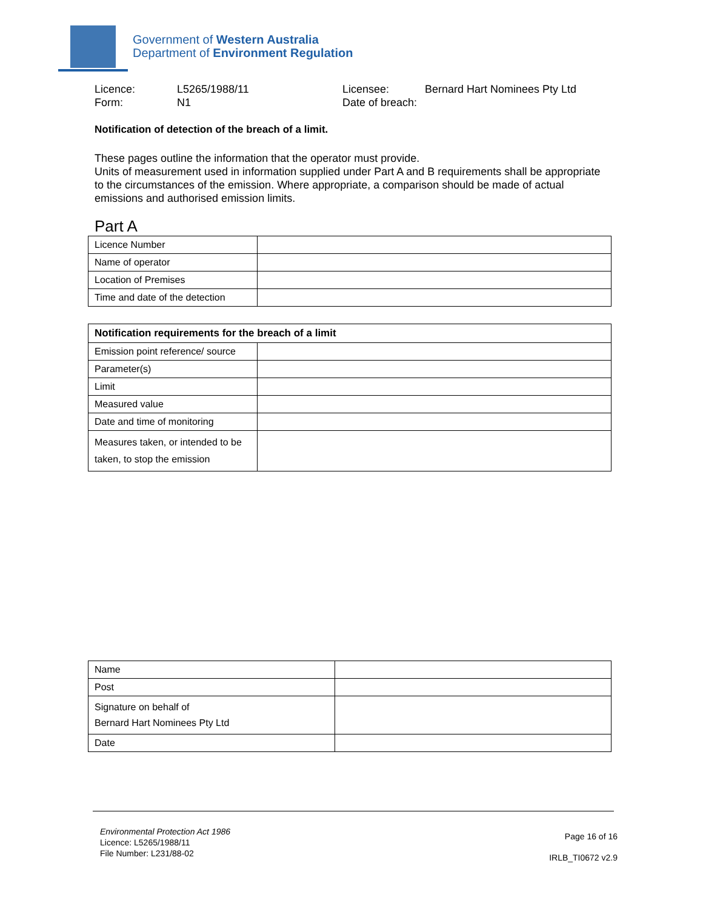Government of Western Australia
Department of Environment Regulation
Licence:
L5265/1988/11
Licensee:
Bernard Hart Nominees Pty Ltd
Form:
N1
Date of breach:
Notification of detection of the breach of a limit.
These pages outline the information that the operator must provide.
Units of measurement used in information supplied under Part A and B requirements shall be appropriate to the circumstances of the emission. Where appropriate, a comparison should be made of actual emissions and authorised emission limits.
Part A
| Licence Number | |
| Name of operator | |
| Location of Premises | |
| Time and date of the detection | |
| Notification requirements for the breach of a limit | |
| Emission point reference/ source | |
| Parameter(s) | |
| Limit | |
| Measured value | |
| Date and time of monitoring | |
| Measures taken, or intended to be taken, to stop the emission | |
| Name | |
| Post | |
| Signature on behalf of Bernard Hart Nominees Pty Ltd | |
| Date | |
Environmental Protection Act 1986
Licence: L5265/1988/11
File Number: L231/88-02
Page 16 of 16
IRLB_TI0672 v2.9